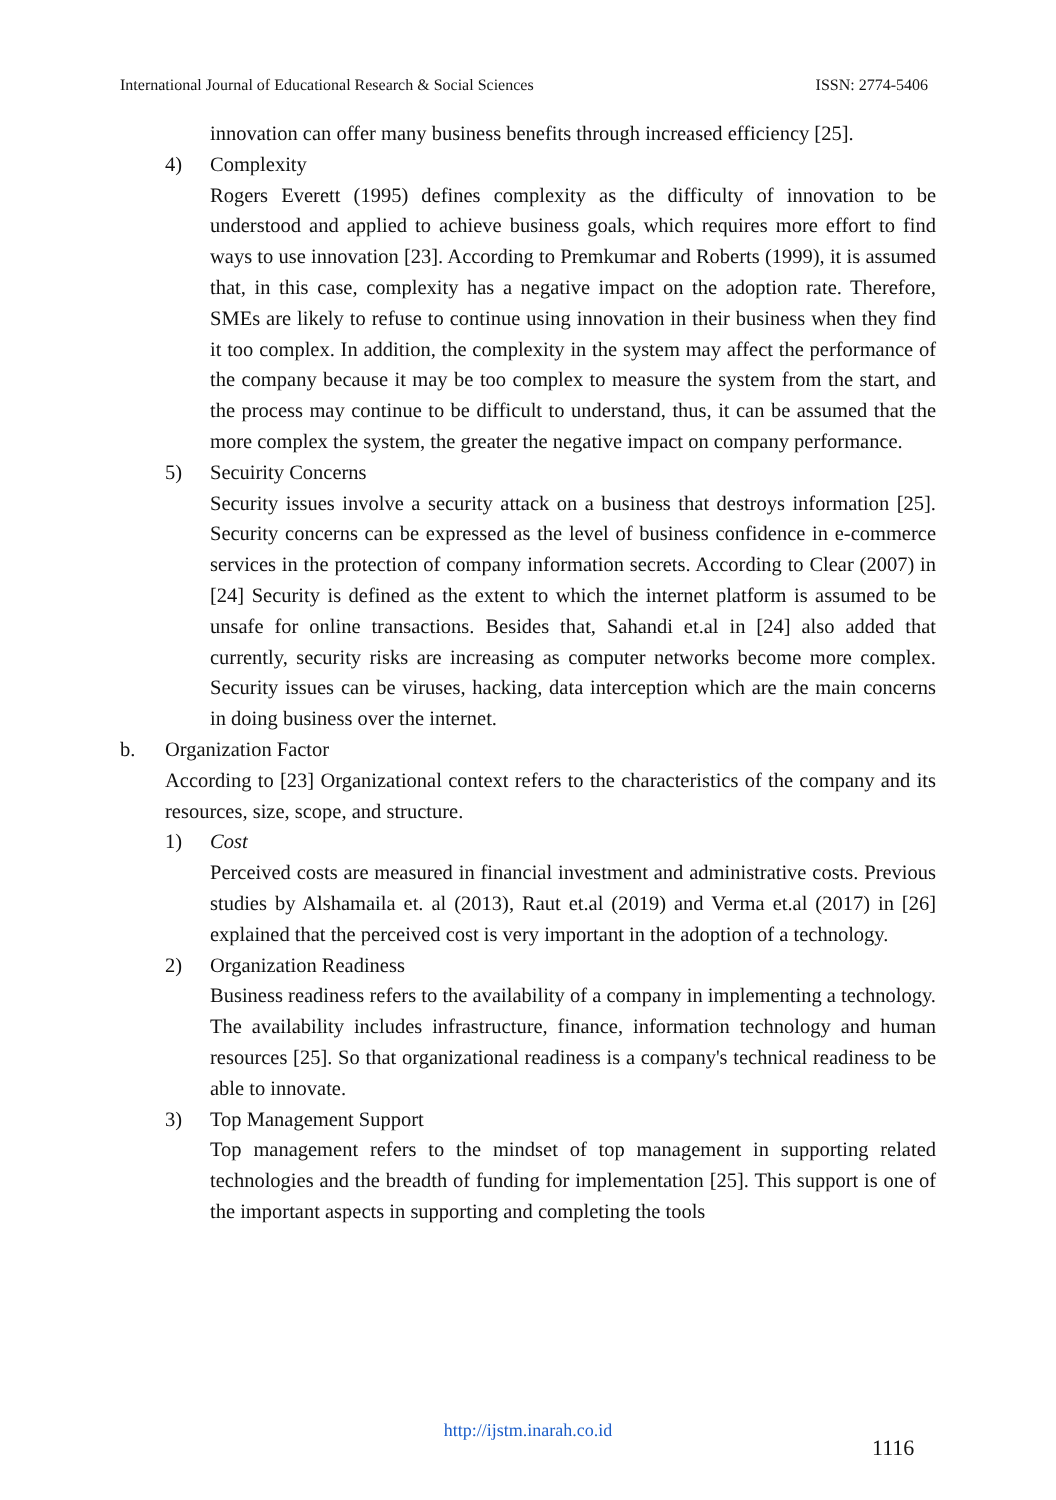International Journal of Educational Research & Social Sciences ISSN: 2774-5406
innovation can offer many business benefits through increased efficiency [25].
4) Complexity
Rogers Everett (1995) defines complexity as the difficulty of innovation to be understood and applied to achieve business goals, which requires more effort to find ways to use innovation [23]. According to Premkumar and Roberts (1999), it is assumed that, in this case, complexity has a negative impact on the adoption rate. Therefore, SMEs are likely to refuse to continue using innovation in their business when they find it too complex. In addition, the complexity in the system may affect the performance of the company because it may be too complex to measure the system from the start, and the process may continue to be difficult to understand, thus, it can be assumed that the more complex the system, the greater the negative impact on company performance.
5) Secuirity Concerns
Security issues involve a security attack on a business that destroys information [25]. Security concerns can be expressed as the level of business confidence in e-commerce services in the protection of company information secrets. According to Clear (2007) in [24] Security is defined as the extent to which the internet platform is assumed to be unsafe for online transactions. Besides that, Sahandi et.al in [24] also added that currently, security risks are increasing as computer networks become more complex. Security issues can be viruses, hacking, data interception which are the main concerns in doing business over the internet.
b. Organization Factor
According to [23] Organizational context refers to the characteristics of the company and its resources, size, scope, and structure.
1) Cost
Perceived costs are measured in financial investment and administrative costs. Previous studies by Alshamaila et. al (2013), Raut et.al (2019) and Verma et.al (2017) in [26] explained that the perceived cost is very important in the adoption of a technology.
2) Organization Readiness
Business readiness refers to the availability of a company in implementing a technology. The availability includes infrastructure, finance, information technology and human resources [25]. So that organizational readiness is a company's technical readiness to be able to innovate.
3) Top Management Support
Top management refers to the mindset of top management in supporting related technologies and the breadth of funding for implementation [25]. This support is one of the important aspects in supporting and completing the tools
http://ijstm.inarah.co.id
1116